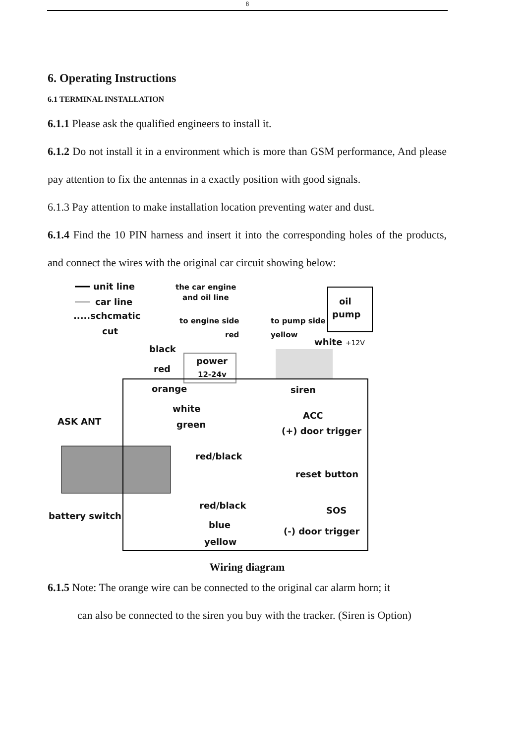8
6. Operating Instructions
6.1 TERMINAL INSTALLATION
6.1.1 Please ask the qualified engineers to install it.
6.1.2 Do not install it in a environment which is more than GSM performance, And please pay attention to fix the antennas in a exactly position with good signals.
6.1.3 Pay attention to make installation location preventing water and dust.
6.1.4 Find the 10 PIN harness and insert it into the corresponding holes of the products, and connect the wires with the original car circuit showing below:
unit line
car line
.....schcmatic
cut
the car engine
and oil line
oil
pump
to engine side
red
to pump side
yellow
white +12V
black
red
orange
power
12-24v
siren
white
ACC
ASK ANT
green
(+) door trigger
red/black
reset button
battery switch
red/black
SOS
blue
(-) door trigger
yellow
Wiring diagram
6.1.5 Note: The orange wire can be connected to the original car alarm horn; it
can also be connected to the siren you buy with the tracker. (Siren is Option)